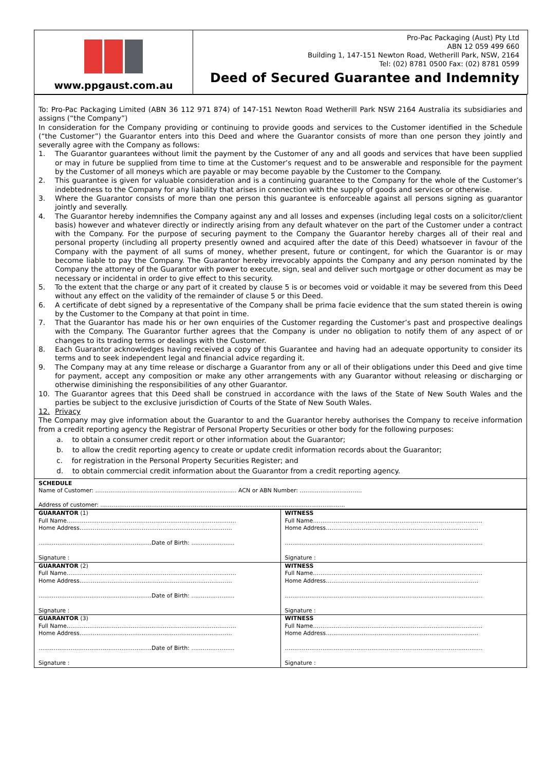www.ppgaust.com.au
Pro-Pac Packaging (Aust) Pty Ltd
ABN 12 059 499 660
Building 1, 147-151 Newton Road, Wetherill Park, NSW, 2164
Tel: (02) 8781 0500 Fax: (02) 8781 0599
Deed of Secured Guarantee and Indemnity
To: Pro-Pac Packaging Limited (ABN 36 112 971 874) of 147-151 Newton Road Wetherill Park NSW 2164 Australia its subsidiaries and assigns (“the Company”)
In consideration for the Company providing or continuing to provide goods and services to the Customer identified in the Schedule (“the Customer”) the Guarantor enters into this Deed and where the Guarantor consists of more than one person they jointly and severally agree with the Company as follows:
1. The Guarantor guarantees without limit the payment by the Customer of any and all goods and services that have been supplied or may in future be supplied from time to time at the Customer’s request and to be answerable and responsible for the payment by the Customer of all moneys which are payable or may become payable by the Customer to the Company.
2. This guarantee is given for valuable consideration and is a continuing guarantee to the Company for the whole of the Customer’s indebtedness to the Company for any liability that arises in connection with the supply of goods and services or otherwise.
3. Where the Guarantor consists of more than one person this guarantee is enforceable against all persons signing as guarantor jointly and severally.
4. The Guarantor hereby indemnifies the Company against any and all losses and expenses (including legal costs on a solicitor/client basis) however and whatever directly or indirectly arising from any default whatever on the part of the Customer under a contract with the Company. For the purpose of securing payment to the Company the Guarantor hereby charges all of their real and personal property (including all property presently owned and acquired after the date of this Deed) whatsoever in favour of the Company with the payment of all sums of money, whether present, future or contingent, for which the Guarantor is or may become liable to pay the Company. The Guarantor hereby irrevocably appoints the Company and any person nominated by the Company the attorney of the Guarantor with power to execute, sign, seal and deliver such mortgage or other document as may be necessary or incidental in order to give effect to this security.
5. To the extent that the charge or any part of it created by clause 5 is or becomes void or voidable it may be severed from this Deed without any effect on the validity of the remainder of clause 5 or this Deed.
6. A certificate of debt signed by a representative of the Company shall be prima facie evidence that the sum stated therein is owing by the Customer to the Company at that point in time.
7. That the Guarantor has made his or her own enquiries of the Customer regarding the Customer’s past and prospective dealings with the Company. The Guarantor further agrees that the Company is under no obligation to notify them of any aspect of or changes to its trading terms or dealings with the Customer.
8. Each Guarantor acknowledges having received a copy of this Guarantee and having had an adequate opportunity to consider its terms and to seek independent legal and financial advice regarding it.
9. The Company may at any time release or discharge a Guarantor from any or all of their obligations under this Deed and give time for payment, accept any composition or make any other arrangements with any Guarantor without releasing or discharging or otherwise diminishing the responsibilities of any other Guarantor.
10. The Guarantor agrees that this Deed shall be construed in accordance with the laws of the State of New South Wales and the parties be subject to the exclusive jurisdiction of Courts of the State of New South Wales.
12. Privacy
The Company may give information about the Guarantor to and the Guarantor hereby authorises the Company to receive information from a credit reporting agency the Registrar of Personal Property Securities or other body for the following purposes:
a. to obtain a consumer credit report or other information about the Guarantor;
b. to allow the credit reporting agency to create or update credit information records about the Guarantor;
c. for registration in the Personal Property Securities Register; and
d. to obtain commercial credit information about the Guarantor from a credit reporting agency.
SCHEDULE
Name of Customer: ………………………………………………………………… ACN or ABN Number: ……………………………
Address of customer: ………………………………………………………………………………………………………………….
| GUARANTOR (1) Full Name……………………………………………………………………………… Home Address……………………………………………………………………… ……………………………………………………Date of Birth: ………………….. Signature : | WITNESS Full Name……………………………………………………………………………… Home Address……………………………………………………………………… …………………………………………………………………………………………… Signature : |
| GUARANTOR (2) Full Name……………………………………………………………………………… Home Address……………………………………………………………………… ……………………………………………………Date of Birth: ………………….. Signature : | WITNESS Full Name……………………………………………………………………………… Home Address……………………………………………………………………… …………………………………………………………………………………………… Signature : |
| GUARANTOR (3) Full Name……………………………………………………………………………… Home Address……………………………………………………………………… ……………………………………………………Date of Birth: ………………….. Signature : | WITNESS Full Name……………………………………………………………………………… Home Address……………………………………………………………………… …………………………………………………………………………………………… Signature : |